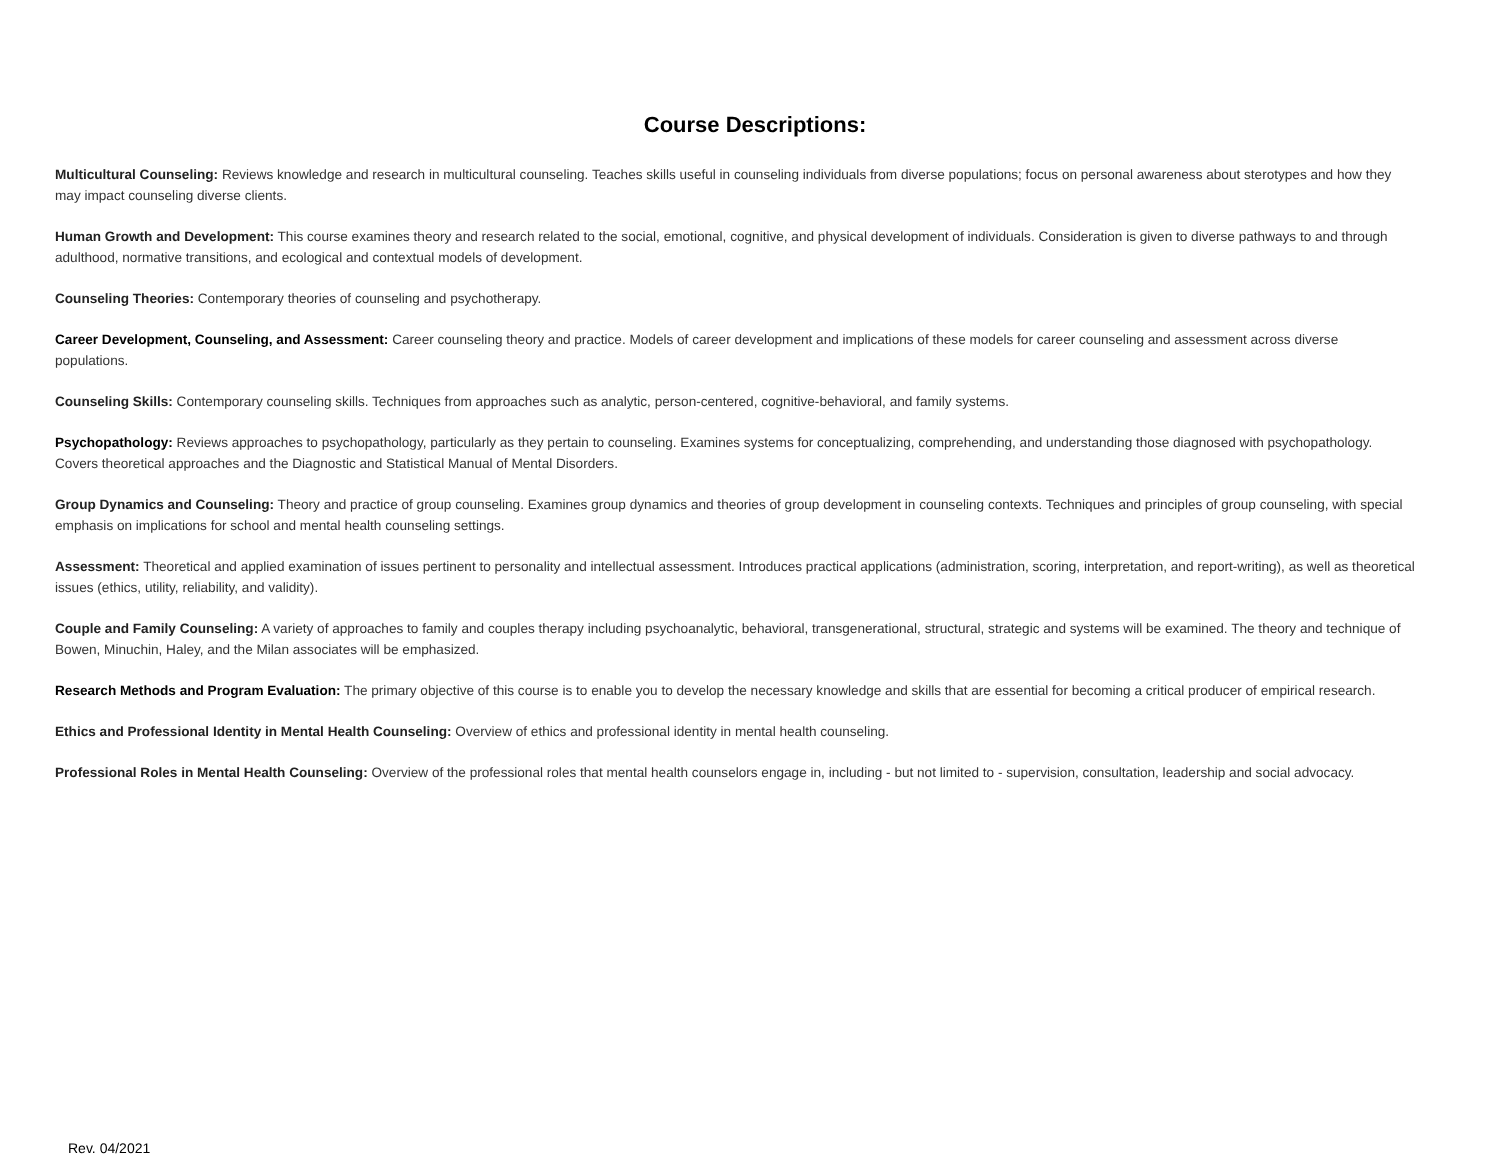Course Descriptions:
Multicultural Counseling: Reviews knowledge and research in multicultural counseling. Teaches skills useful in counseling individuals from diverse populations; focus on personal awareness about sterotypes and how they may impact counseling diverse clients.
Human Growth and Development: This course examines theory and research related to the social, emotional, cognitive, and physical development of individuals. Consideration is given to diverse pathways to and through adulthood, normative transitions, and ecological and contextual models of development.
Counseling Theories: Contemporary theories of counseling and psychotherapy.
Career Development, Counseling, and Assessment: Career counseling theory and practice. Models of career development and implications of these models for career counseling and assessment across diverse populations.
Counseling Skills: Contemporary counseling skills. Techniques from approaches such as analytic, person-centered, cognitive-behavioral, and family systems.
Psychopathology: Reviews approaches to psychopathology, particularly as they pertain to counseling. Examines systems for conceptualizing, comprehending, and understanding those diagnosed with psychopathology. Covers theoretical approaches and the Diagnostic and Statistical Manual of Mental Disorders.
Group Dynamics and Counseling: Theory and practice of group counseling. Examines group dynamics and theories of group development in counseling contexts. Techniques and principles of group counseling, with special emphasis on implications for school and mental health counseling settings.
Assessment: Theoretical and applied examination of issues pertinent to personality and intellectual assessment. Introduces practical applications (administration, scoring, interpretation, and report-writing), as well as theoretical issues (ethics, utility, reliability, and validity).
Couple and Family Counseling: A variety of approaches to family and couples therapy including psychoanalytic, behavioral, transgenerational, structural, strategic and systems will be examined. The theory and technique of Bowen, Minuchin, Haley, and the Milan associates will be emphasized.
Research Methods and Program Evaluation: The primary objective of this course is to enable you to develop the necessary knowledge and skills that are essential for becoming a critical producer of empirical research.
Ethics and Professional Identity in Mental Health Counseling: Overview of ethics and professional identity in mental health counseling.
Professional Roles in Mental Health Counseling: Overview of the professional roles that mental health counselors engage in, including - but not limited to - supervision, consultation, leadership and social advocacy.
Rev. 04/2021